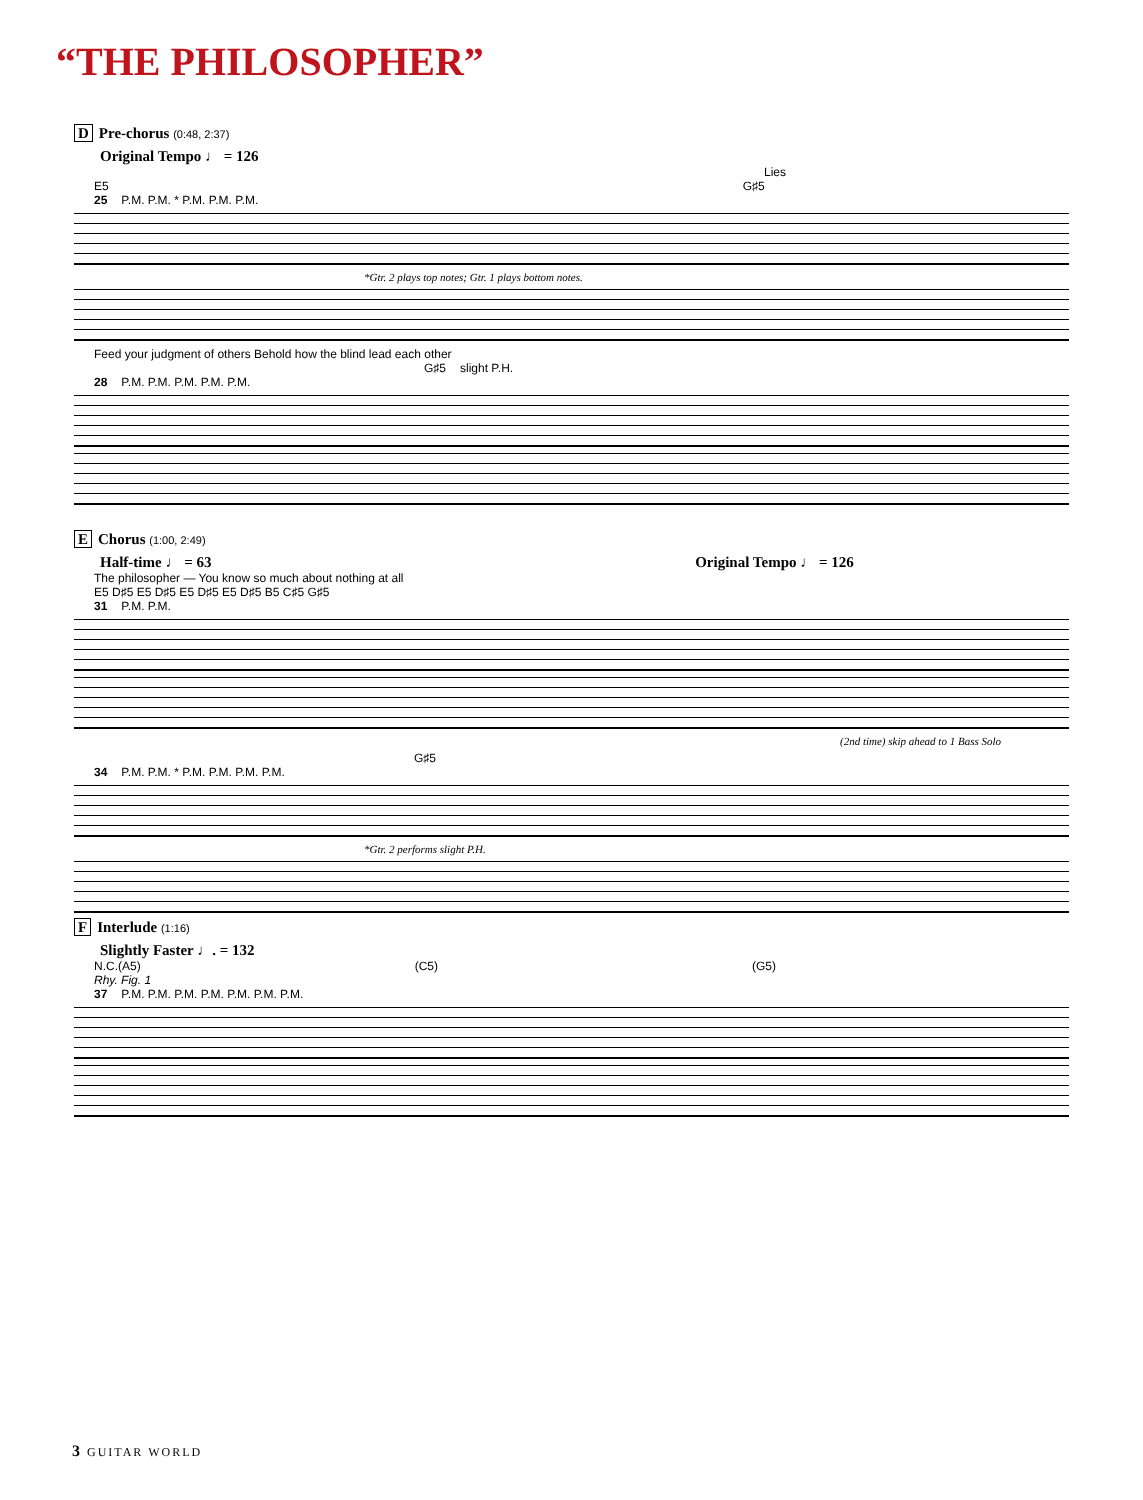“THE PHILOSOPHER”
D Pre-chorus (0:48, 2:37)
Original Tempo ♩ = 126
Lies
E5 G♯5
25 P.M. P.M. * P.M. P.M. P.M.
*Gtr. 2 plays top notes; Gtr. 1 plays bottom notes.
Feed your judgment of others Behold how the blind lead each other
G♯5 slight P.H.
28 P.M. P.M. P.M. P.M. P.M.
E Chorus (1:00, 2:49)
Half-time ♩ = 63 Original Tempo ♩ = 126
The philosopher — You know so much about nothing at all
E5 D♯5 E5 D♯5 E5 D♯5 E5 D♯5 B5 C♯5 G♯5
31 P.M. P.M.
(2nd time) skip ahead to 1 Bass Solo
G♯5
34 P.M. P.M. * P.M. P.M. P.M. P.M.
*Gtr. 2 performs slight P.H.
F Interlude (1:16)
Slightly Faster ♩. = 132
N.C.(A5) (C5) (G5)
Rhy. Fig. 1
37 P.M. P.M. P.M. P.M. P.M. P.M. P.M.
3 GUITAR WORLD